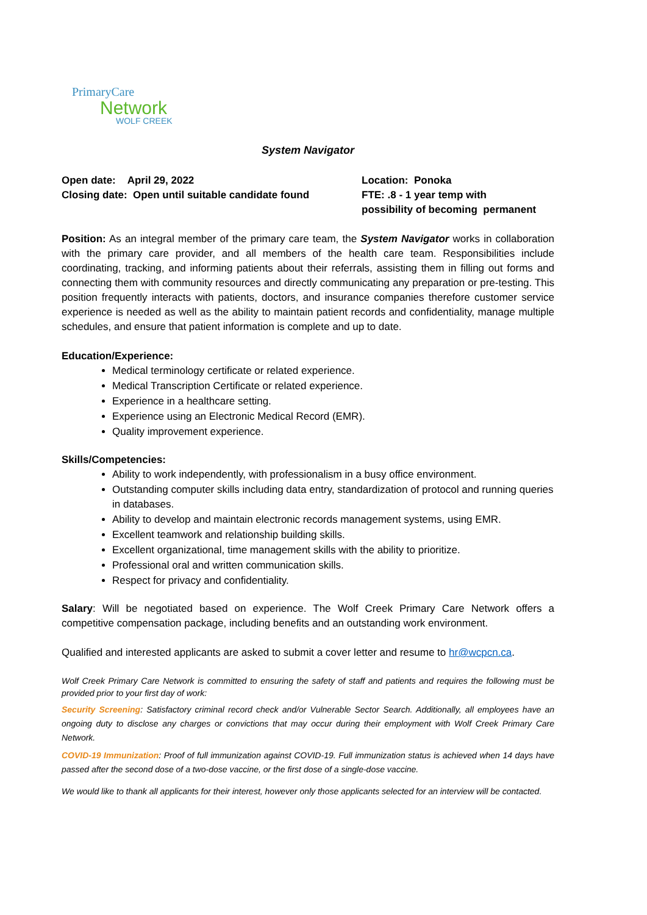PrimaryCare
Network
WOLF CREEK
System Navigator
Open date: April 29, 2022
Closing date: Open until suitable candidate found
Location: Ponoka
FTE: .8 - 1 year temp with
possibility of becoming permanent
Position: As an integral member of the primary care team, the System Navigator works in collaboration with the primary care provider, and all members of the health care team. Responsibilities include coordinating, tracking, and informing patients about their referrals, assisting them in filling out forms and connecting them with community resources and directly communicating any preparation or pre-testing. This position frequently interacts with patients, doctors, and insurance companies therefore customer service experience is needed as well as the ability to maintain patient records and confidentiality, manage multiple schedules, and ensure that patient information is complete and up to date.
Education/Experience:
Medical terminology certificate or related experience.
Medical Transcription Certificate or related experience.
Experience in a healthcare setting.
Experience using an Electronic Medical Record (EMR).
Quality improvement experience.
Skills/Competencies:
Ability to work independently, with professionalism in a busy office environment.
Outstanding computer skills including data entry, standardization of protocol and running queries in databases.
Ability to develop and maintain electronic records management systems, using EMR.
Excellent teamwork and relationship building skills.
Excellent organizational, time management skills with the ability to prioritize.
Professional oral and written communication skills.
Respect for privacy and confidentiality.
Salary: Will be negotiated based on experience. The Wolf Creek Primary Care Network offers a competitive compensation package, including benefits and an outstanding work environment.
Qualified and interested applicants are asked to submit a cover letter and resume to hr@wcpcn.ca.
Wolf Creek Primary Care Network is committed to ensuring the safety of staff and patients and requires the following must be provided prior to your first day of work:
Security Screening: Satisfactory criminal record check and/or Vulnerable Sector Search. Additionally, all employees have an ongoing duty to disclose any charges or convictions that may occur during their employment with Wolf Creek Primary Care Network.
COVID-19 Immunization: Proof of full immunization against COVID-19. Full immunization status is achieved when 14 days have passed after the second dose of a two-dose vaccine, or the first dose of a single-dose vaccine.
We would like to thank all applicants for their interest, however only those applicants selected for an interview will be contacted.